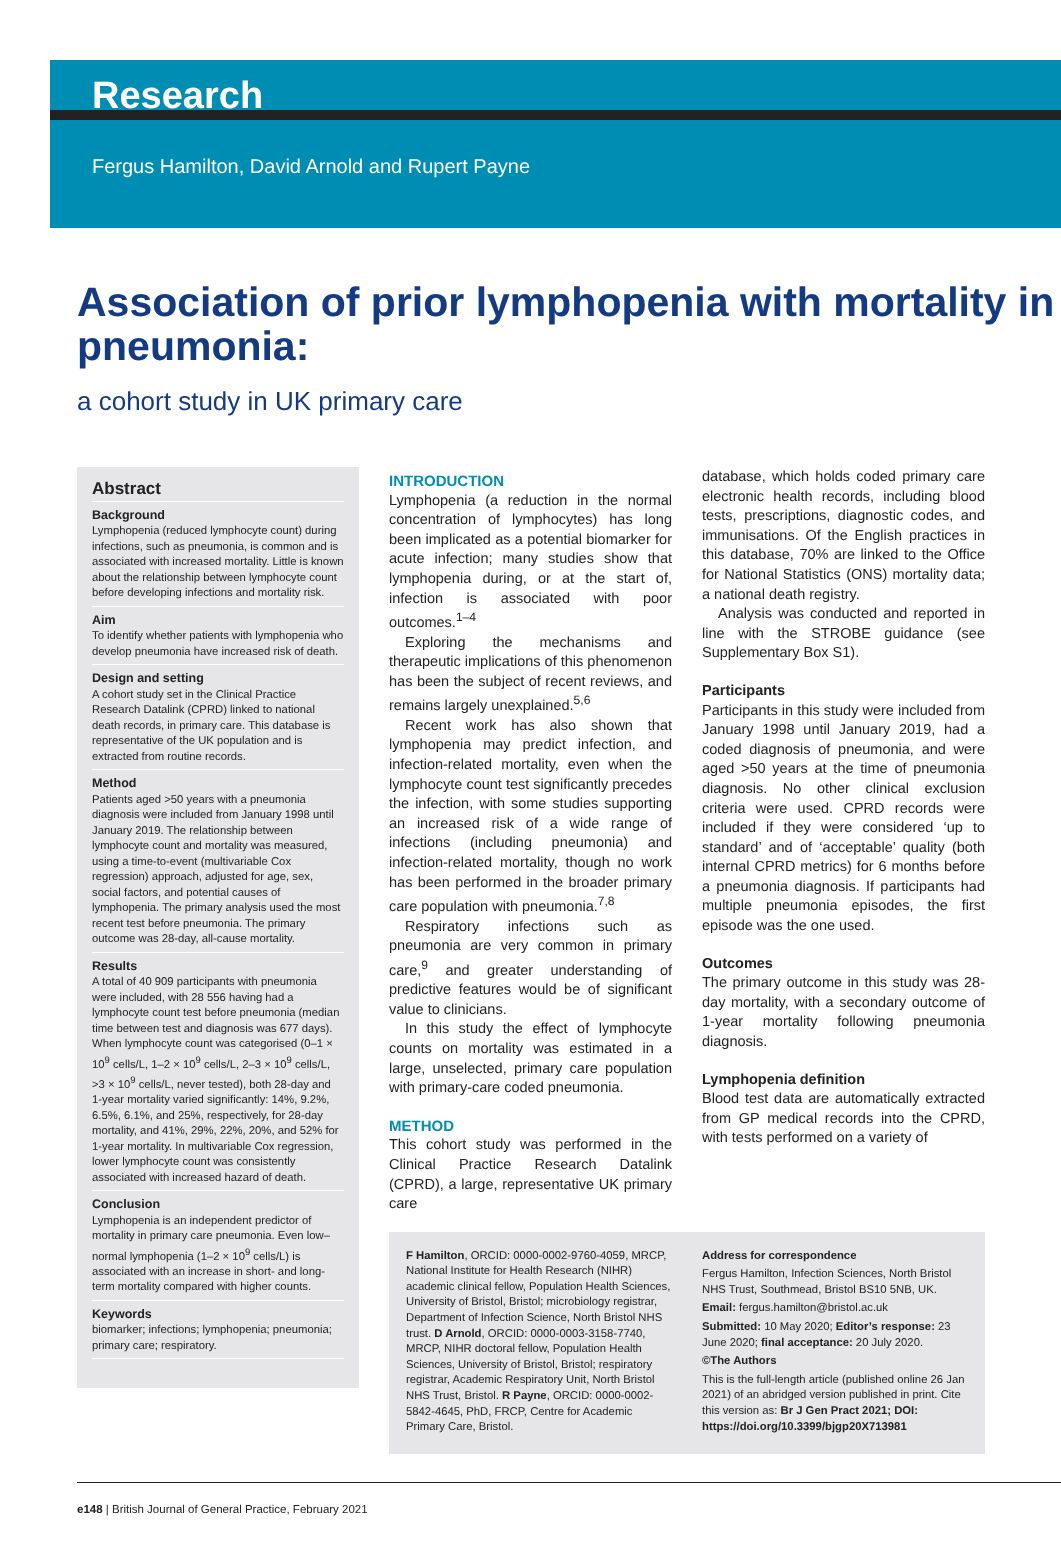Research
Fergus Hamilton, David Arnold and Rupert Payne
Association of prior lymphopenia with mortality in pneumonia:
a cohort study in UK primary care
Abstract
Background
Lymphopenia (reduced lymphocyte count) during infections, such as pneumonia, is common and is associated with increased mortality. Little is known about the relationship between lymphocyte count before developing infections and mortality risk.
Aim
To identify whether patients with lymphopenia who develop pneumonia have increased risk of death.
Design and setting
A cohort study set in the Clinical Practice Research Datalink (CPRD) linked to national death records, in primary care. This database is representative of the UK population and is extracted from routine records.
Method
Patients aged >50 years with a pneumonia diagnosis were included from January 1998 until January 2019. The relationship between lymphocyte count and mortality was measured, using a time-to-event (multivariable Cox regression) approach, adjusted for age, sex, social factors, and potential causes of lymphopenia. The primary analysis used the most recent test before pneumonia. The primary outcome was 28-day, all-cause mortality.
Results
A total of 40 909 participants with pneumonia were included, with 28 556 having had a lymphocyte count test before pneumonia (median time between test and diagnosis was 677 days). When lymphocyte count was categorised (0–1 × 10<sup>9</sup> cells/L, 1–2 × 10<sup>9</sup> cells/L, 2–3 × 10<sup>9</sup> cells/L, >3 × 10<sup>9</sup> cells/L, never tested), both 28-day and 1-year mortality varied significantly: 14%, 9.2%, 6.5%, 6.1%, and 25%, respectively, for 28-day mortality, and 41%, 29%, 22%, 20%, and 52% for 1-year mortality. In multivariable Cox regression, lower lymphocyte count was consistently associated with increased hazard of death.
Conclusion
Lymphopenia is an independent predictor of mortality in primary care pneumonia. Even low–normal lymphopenia (1–2 × 10<sup>9</sup> cells/L) is associated with an increase in short- and long-term mortality compared with higher counts.
Keywords
biomarker; infections; lymphopenia; pneumonia; primary care; respiratory.
INTRODUCTION
Lymphopenia (a reduction in the normal concentration of lymphocytes) has long been implicated as a potential biomarker for acute infection; many studies show that lymphopenia during, or at the start of, infection is associated with poor outcomes.<sup>1–4</sup>
Exploring the mechanisms and therapeutic implications of this phenomenon has been the subject of recent reviews, and remains largely unexplained.<sup>5,6</sup>
Recent work has also shown that lymphopenia may predict infection, and infection-related mortality, even when the lymphocyte count test significantly precedes the infection, with some studies supporting an increased risk of a wide range of infections (including pneumonia) and infection-related mortality, though no work has been performed in the broader primary care population with pneumonia.<sup>7,8</sup>
Respiratory infections such as pneumonia are very common in primary care,<sup>9</sup> and greater understanding of predictive features would be of significant value to clinicians.
In this study the effect of lymphocyte counts on mortality was estimated in a large, unselected, primary care population with primary-care coded pneumonia.
METHOD
This cohort study was performed in the Clinical Practice Research Datalink (CPRD), a large, representative UK primary care
database, which holds coded primary care electronic health records, including blood tests, prescriptions, diagnostic codes, and immunisations. Of the English practices in this database, 70% are linked to the Office for National Statistics (ONS) mortality data; a national death registry.
Analysis was conducted and reported in line with the STROBE guidance (see Supplementary Box S1).
Participants
Participants in this study were included from January 1998 until January 2019, had a coded diagnosis of pneumonia, and were aged >50 years at the time of pneumonia diagnosis. No other clinical exclusion criteria were used. CPRD records were included if they were considered ‘up to standard’ and of ‘acceptable’ quality (both internal CPRD metrics) for 6 months before a pneumonia diagnosis. If participants had multiple pneumonia episodes, the first episode was the one used.
Outcomes
The primary outcome in this study was 28-day mortality, with a secondary outcome of 1-year mortality following pneumonia diagnosis.
Lymphopenia definition
Blood test data are automatically extracted from GP medical records into the CPRD, with tests performed on a variety of
F Hamilton, ORCID: 0000-0002-9760-4059, MRCP, National Institute for Health Research (NIHR) academic clinical fellow, Population Health Sciences, University of Bristol, Bristol; microbiology registrar, Department of Infection Science, North Bristol NHS trust. D Arnold, ORCID: 0000-0003-3158-7740, MRCP, NIHR doctoral fellow, Population Health Sciences, University of Bristol, Bristol; respiratory registrar, Academic Respiratory Unit, North Bristol NHS Trust, Bristol. R Payne, ORCID: 0000-0002-5842-4645, PhD, FRCP, Centre for Academic Primary Care, Bristol.
Address for correspondence
Fergus Hamilton, Infection Sciences, North Bristol NHS Trust, Southmead, Bristol BS10 5NB, UK.
Email: fergus.hamilton@bristol.ac.uk
Submitted: 10 May 2020; Editor’s response: 23 June 2020; final acceptance: 20 July 2020.
©The Authors
This is the full-length article (published online 26 Jan 2021) of an abridged version published in print. Cite this version as: Br J Gen Pract 2021; DOI: https://doi.org/10.3399/bjgp20X713981
e148 | British Journal of General Practice, February 2021